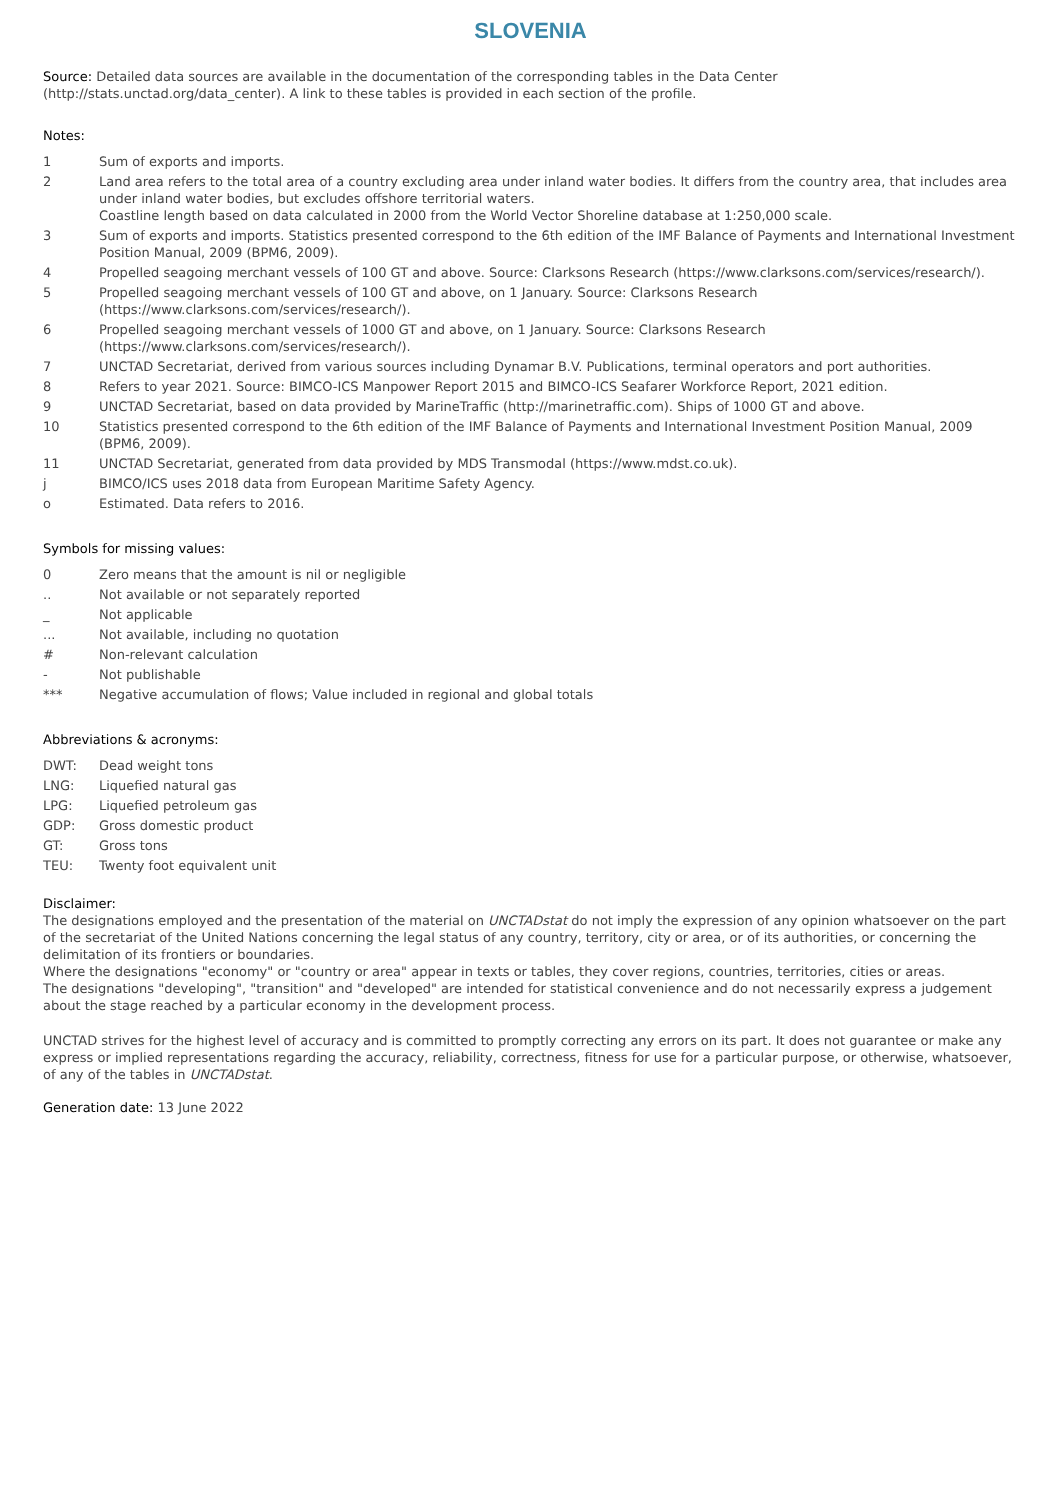SLOVENIA
Source: Detailed data sources are available in the documentation of the corresponding tables in the Data Center (http://stats.unctad.org/data_center). A link to these tables is provided in each section of the profile.
Notes:
| 1 | Sum of exports and imports. |
| 2 | Land area refers to the total area of a country excluding area under inland water bodies. It differs from the country area, that includes area under inland water bodies, but excludes offshore territorial waters. Coastline length based on data calculated in 2000 from the World Vector Shoreline database at 1:250,000 scale. |
| 3 | Sum of exports and imports. Statistics presented correspond to the 6th edition of the IMF Balance of Payments and International Investment Position Manual, 2009 (BPM6, 2009). |
| 4 | Propelled seagoing merchant vessels of 100 GT and above. Source: Clarksons Research (https://www.clarksons.com/services/research/). |
| 5 | Propelled seagoing merchant vessels of 100 GT and above, on 1 January. Source: Clarksons Research (https://www.clarksons.com/services/research/). |
| 6 | Propelled seagoing merchant vessels of 1000 GT and above, on 1 January. Source: Clarksons Research (https://www.clarksons.com/services/research/). |
| 7 | UNCTAD Secretariat, derived from various sources including Dynamar B.V. Publications, terminal operators and port authorities. |
| 8 | Refers to year 2021. Source: BIMCO-ICS Manpower Report 2015 and BIMCO-ICS Seafarer Workforce Report, 2021 edition. |
| 9 | UNCTAD Secretariat, based on data provided by MarineTraffic (http://marinetraffic.com). Ships of 1000 GT and above. |
| 10 | Statistics presented correspond to the 6th edition of the IMF Balance of Payments and International Investment Position Manual, 2009 (BPM6, 2009). |
| 11 | UNCTAD Secretariat, generated from data provided by MDS Transmodal (https://www.mdst.co.uk). |
| j | BIMCO/ICS uses 2018 data from European Maritime Safety Agency. |
| o | Estimated. Data refers to 2016. |
Symbols for missing values:
| 0 | Zero means that the amount is nil or negligible |
| .. | Not available or not separately reported |
| _ | Not applicable |
| ... | Not available, including no quotation |
| # | Non-relevant calculation |
| - | Not publishable |
| *** | Negative accumulation of flows; Value included in regional and global totals |
Abbreviations & acronyms:
| DWT: | Dead weight tons |
| LNG: | Liquefied natural gas |
| LPG: | Liquefied petroleum gas |
| GDP: | Gross domestic product |
| GT: | Gross tons |
| TEU: | Twenty foot equivalent unit |
Disclaimer:
The designations employed and the presentation of the material on UNCTADstat do not imply the expression of any opinion whatsoever on the part of the secretariat of the United Nations concerning the legal status of any country, territory, city or area, or of its authorities, or concerning the delimitation of its frontiers or boundaries.
Where the designations "economy" or "country or area" appear in texts or tables, they cover regions, countries, territories, cities or areas.
The designations "developing", "transition" and "developed" are intended for statistical convenience and do not necessarily express a judgement about the stage reached by a particular economy in the development process.
UNCTAD strives for the highest level of accuracy and is committed to promptly correcting any errors on its part. It does not guarantee or make any express or implied representations regarding the accuracy, reliability, correctness, fitness for use for a particular purpose, or otherwise, whatsoever, of any of the tables in UNCTADstat.
Generation date: 13 June 2022